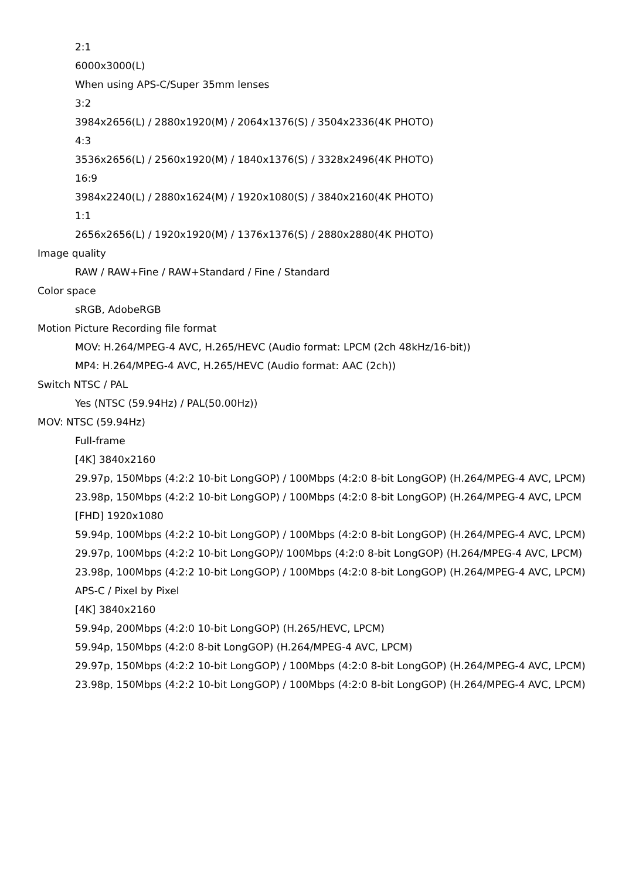2:1
6000x3000(L)
When using APS-C/Super 35mm lenses
3:2
3984x2656(L) / 2880x1920(M) / 2064x1376(S) / 3504x2336(4K PHOTO)
4:3
3536x2656(L) / 2560x1920(M) / 1840x1376(S) / 3328x2496(4K PHOTO)
16:9
3984x2240(L) / 2880x1624(M) / 1920x1080(S) / 3840x2160(4K PHOTO)
1:1
2656x2656(L) / 1920x1920(M) / 1376x1376(S) / 2880x2880(4K PHOTO)
Image quality
RAW / RAW+Fine / RAW+Standard / Fine / Standard
Color space
sRGB, AdobeRGB
Motion Picture Recording file format
MOV: H.264/MPEG-4 AVC, H.265/HEVC (Audio format: LPCM (2ch 48kHz/16-bit))
MP4: H.264/MPEG-4 AVC, H.265/HEVC (Audio format: AAC (2ch))
Switch NTSC / PAL
Yes (NTSC (59.94Hz) / PAL(50.00Hz))
MOV: NTSC (59.94Hz)
Full-frame
[4K] 3840x2160
29.97p, 150Mbps (4:2:2 10-bit LongGOP) / 100Mbps (4:2:0 8-bit LongGOP) (H.264/MPEG-4 AVC, LPCM)
23.98p, 150Mbps (4:2:2 10-bit LongGOP) / 100Mbps (4:2:0 8-bit LongGOP) (H.264/MPEG-4 AVC, LPCM
[FHD] 1920x1080
59.94p, 100Mbps (4:2:2 10-bit LongGOP) / 100Mbps (4:2:0 8-bit LongGOP) (H.264/MPEG-4 AVC, LPCM)
29.97p, 100Mbps (4:2:2 10-bit LongGOP)/ 100Mbps (4:2:0 8-bit LongGOP) (H.264/MPEG-4 AVC, LPCM)
23.98p, 100Mbps (4:2:2 10-bit LongGOP) / 100Mbps (4:2:0 8-bit LongGOP) (H.264/MPEG-4 AVC, LPCM)
APS-C / Pixel by Pixel
[4K] 3840x2160
59.94p, 200Mbps (4:2:0 10-bit LongGOP) (H.265/HEVC, LPCM)
59.94p, 150Mbps (4:2:0 8-bit LongGOP) (H.264/MPEG-4 AVC, LPCM)
29.97p, 150Mbps (4:2:2 10-bit LongGOP) / 100Mbps (4:2:0 8-bit LongGOP) (H.264/MPEG-4 AVC, LPCM)
23.98p, 150Mbps (4:2:2 10-bit LongGOP) / 100Mbps (4:2:0 8-bit LongGOP) (H.264/MPEG-4 AVC, LPCM)